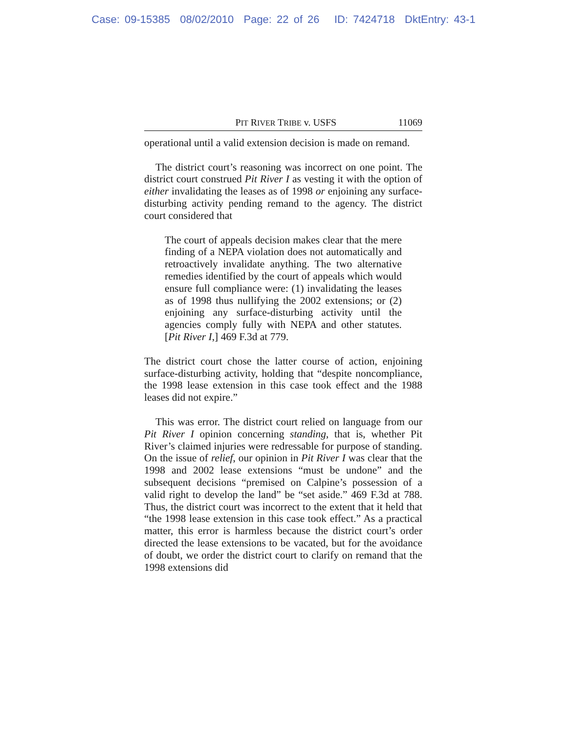Case: 09-15385 08/02/2010 Page: 22 of 26 ID: 7424718 DktEntry: 43-1
PIT RIVER TRIBE v. USFS 11069
operational until a valid extension decision is made on remand.
The district court’s reasoning was incorrect on one point. The district court construed Pit River I as vesting it with the option of either invalidating the leases as of 1998 or enjoining any surface-disturbing activity pending remand to the agency. The district court considered that
The court of appeals decision makes clear that the mere finding of a NEPA violation does not automatically and retroactively invalidate anything. The two alternative remedies identified by the court of appeals which would ensure full compliance were: (1) invalidating the leases as of 1998 thus nullifying the 2002 extensions; or (2) enjoining any surface-disturbing activity until the agencies comply fully with NEPA and other statutes. [Pit River I,] 469 F.3d at 779.
The district court chose the latter course of action, enjoining surface-disturbing activity, holding that “despite noncompliance, the 1998 lease extension in this case took effect and the 1988 leases did not expire.”
This was error. The district court relied on language from our Pit River I opinion concerning standing, that is, whether Pit River’s claimed injuries were redressable for purpose of standing. On the issue of relief, our opinion in Pit River I was clear that the 1998 and 2002 lease extensions “must be undone” and the subsequent decisions “premised on Calpine’s possession of a valid right to develop the land” be “set aside.” 469 F.3d at 788. Thus, the district court was incorrect to the extent that it held that “the 1998 lease extension in this case took effect.” As a practical matter, this error is harmless because the district court’s order directed the lease extensions to be vacated, but for the avoidance of doubt, we order the district court to clarify on remand that the 1998 extensions did